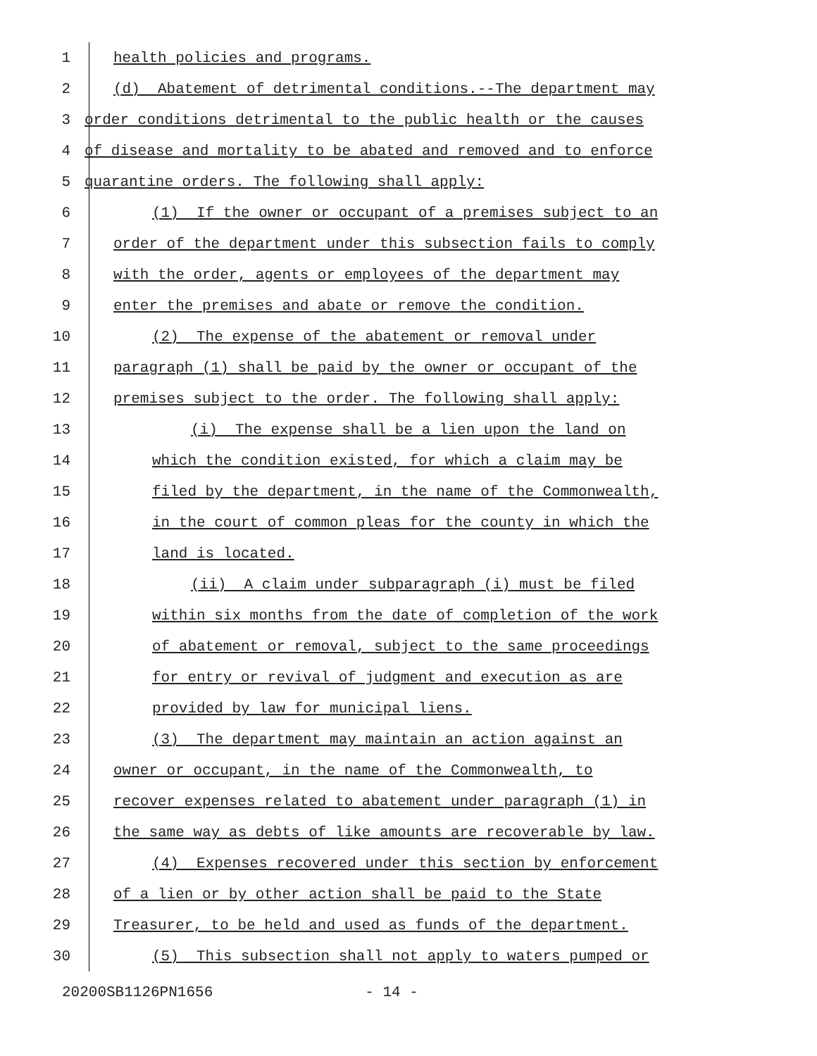1 health policies and programs.
2 (d) Abatement of detrimental conditions.--The department may
3 order conditions detrimental to the public health or the causes
4 of disease and mortality to be abated and removed and to enforce
5 quarantine orders. The following shall apply:
6 (1) If the owner or occupant of a premises subject to an
7 order of the department under this subsection fails to comply
8 with the order, agents or employees of the department may
9 enter the premises and abate or remove the condition.
10 (2) The expense of the abatement or removal under
11 paragraph (1) shall be paid by the owner or occupant of the
12 premises subject to the order. The following shall apply:
13 (i) The expense shall be a lien upon the land on
14 which the condition existed, for which a claim may be
15 filed by the department, in the name of the Commonwealth,
16 in the court of common pleas for the county in which the
17 land is located.
18 (ii) A claim under subparagraph (i) must be filed
19 within six months from the date of completion of the work
20 of abatement or removal, subject to the same proceedings
21 for entry or revival of judgment and execution as are
22 provided by law for municipal liens.
23 (3) The department may maintain an action against an
24 owner or occupant, in the name of the Commonwealth, to
25 recover expenses related to abatement under paragraph (1) in
26 the same way as debts of like amounts are recoverable by law.
27 (4) Expenses recovered under this section by enforcement
28 of a lien or by other action shall be paid to the State
29 Treasurer, to be held and used as funds of the department.
30 (5) This subsection shall not apply to waters pumped or
20200SB1126PN1656 - 14 -